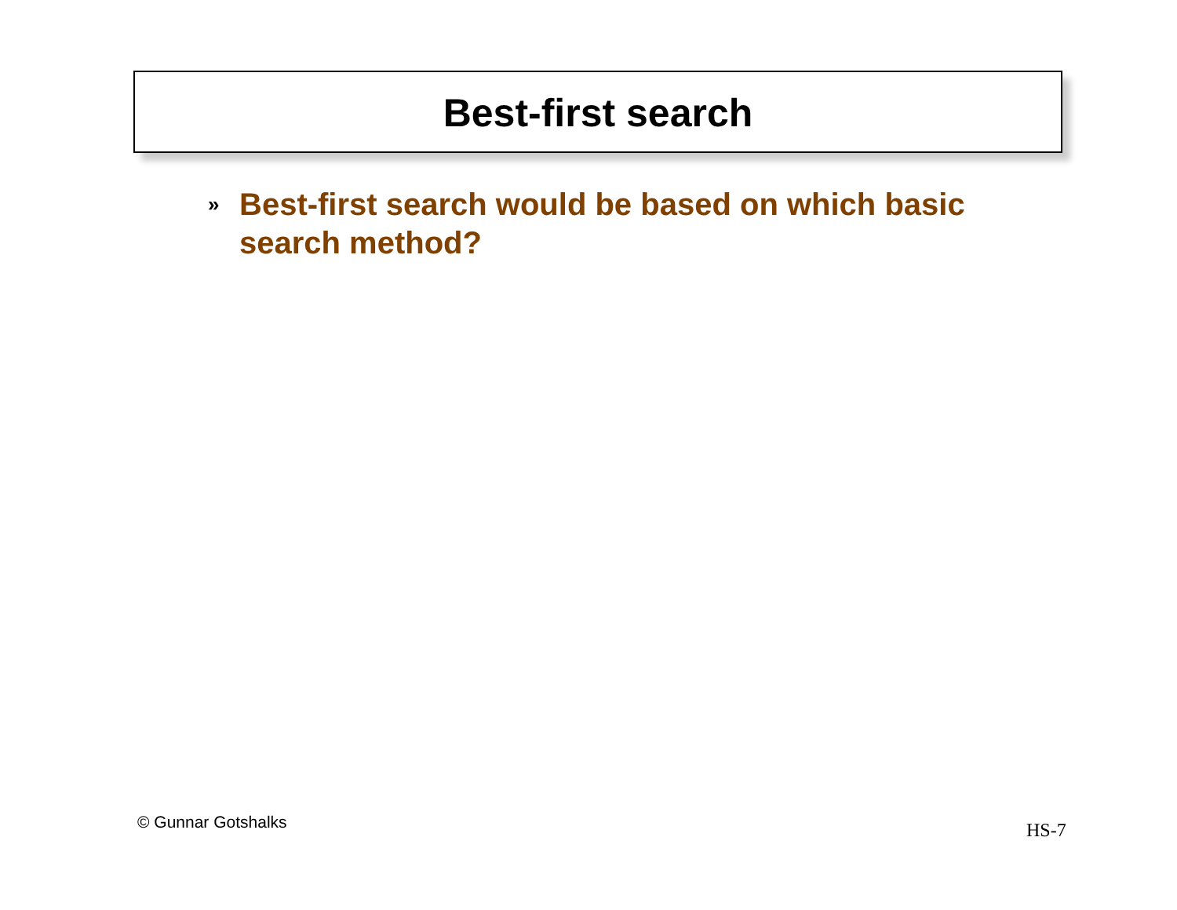Best-first search
» Best-first search would be based on which basic search method?
© Gunnar Gotshalks HS-7